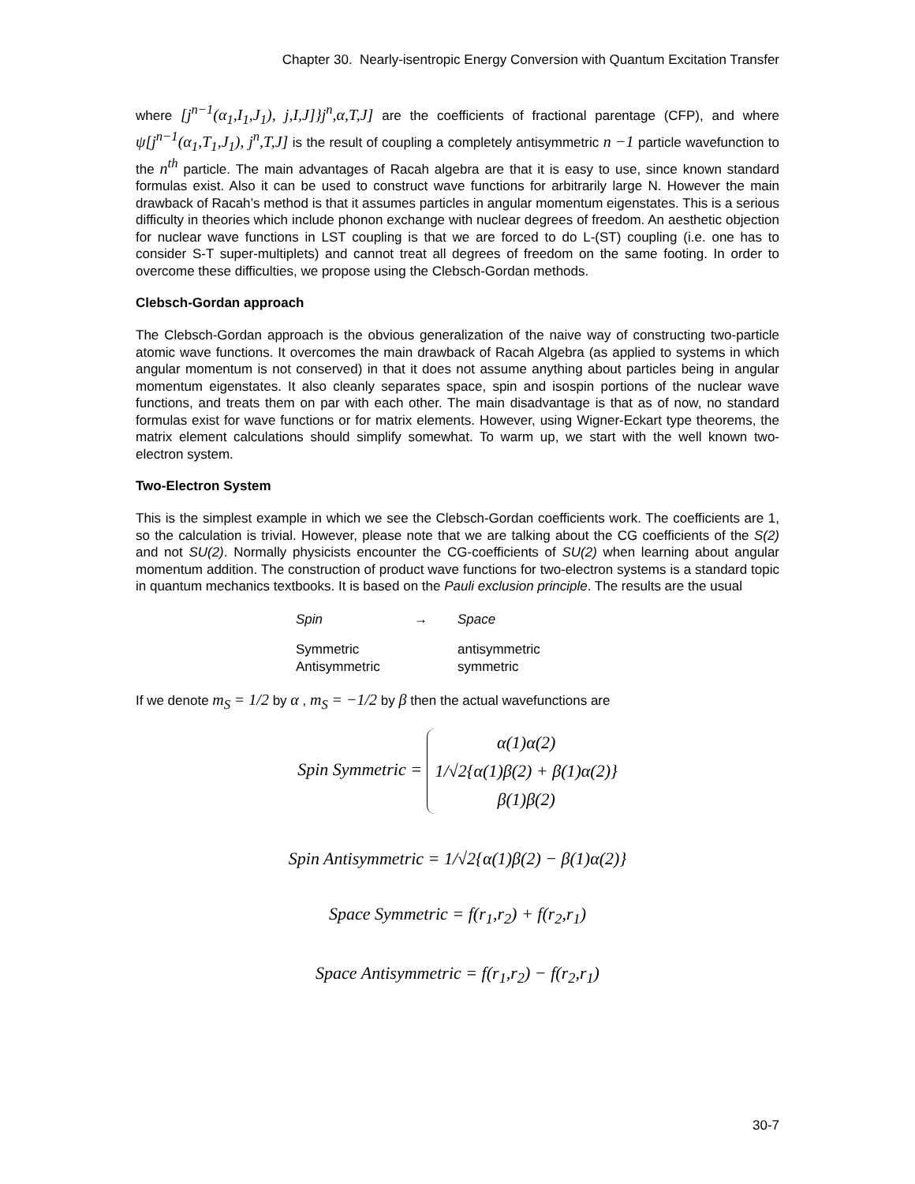Chapter 30. Nearly-isentropic Energy Conversion with Quantum Excitation Transfer
where [j<sup>n−1</sup>(α<sub>1</sub>,I<sub>1</sub>,J<sub>1</sub>), j,I,J]}j<sup>n</sup>,α,T,J] are the coefficients of fractional parentage (CFP), and where ψ[j<sup>n−1</sup>(α<sub>1</sub>,T<sub>1</sub>,J<sub>1</sub>), j<sup>n</sup>,T,J] is the result of coupling a completely antisymmetric n −1 particle wavefunction to the n<sup>th</sup> particle. The main advantages of Racah algebra are that it is easy to use, since known standard formulas exist. Also it can be used to construct wave functions for arbitrarily large N. However the main drawback of Racah’s method is that it assumes particles in angular momentum eigenstates. This is a serious difficulty in theories which include phonon exchange with nuclear degrees of freedom. An aesthetic objection for nuclear wave functions in LST coupling is that we are forced to do L-(ST) coupling (i.e. one has to consider S-T super-multiplets) and cannot treat all degrees of freedom on the same footing. In order to overcome these difficulties, we propose using the Clebsch-Gordan methods.
Clebsch-Gordan approach
The Clebsch-Gordan approach is the obvious generalization of the naive way of constructing two-particle atomic wave functions. It overcomes the main drawback of Racah Algebra (as applied to systems in which angular momentum is not conserved) in that it does not assume anything about particles being in angular momentum eigenstates. It also cleanly separates space, spin and isospin portions of the nuclear wave functions, and treats them on par with each other. The main disadvantage is that as of now, no standard formulas exist for wave functions or for matrix elements. However, using Wigner-Eckart type theorems, the matrix element calculations should simplify somewhat. To warm up, we start with the well known two-electron system.
Two-Electron System
This is the simplest example in which we see the Clebsch-Gordan coefficients work. The coefficients are 1, so the calculation is trivial. However, please note that we are talking about the CG coefficients of the S(2) and not SU(2). Normally physicists encounter the CG-coefficients of SU(2) when learning about angular momentum addition. The construction of product wave functions for two-electron systems is a standard topic in quantum mechanics textbooks. It is based on the Pauli exclusion principle. The results are the usual
| Spin | → | Space |
| Symmetric | | antisymmetric |
| Antisymmetric | | symmetric |
If we denote m<sub>S</sub> = 1/2 by α , m<sub>S</sub> = −1/2 by β then the actual wavefunctions are
Spin Symmetric = α(1)α(2)
1/√2{α(1)β(2) + β(1)α(2)}
β(1)β(2)
Spin Antisymmetric = 1/√2{α(1)β(2) − β(1)α(2)}
Space Symmetric = f(r<sub>1</sub>,r<sub>2</sub>) + f(r<sub>2</sub>,r<sub>1</sub>)
Space Antisymmetric = f(r<sub>1</sub>,r<sub>2</sub>) − f(r<sub>2</sub>,r<sub>1</sub>)
30-7